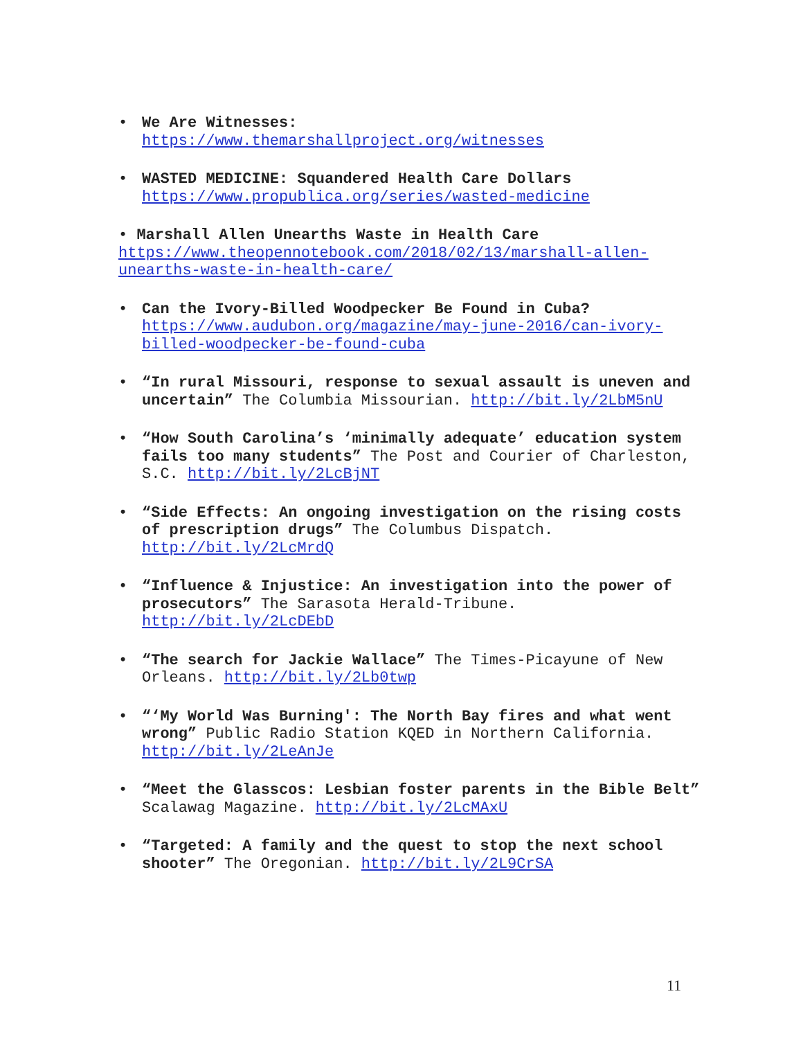• We Are Witnesses:
https://www.themarshallproject.org/witnesses
• WASTED MEDICINE: Squandered Health Care Dollars
https://www.propublica.org/series/wasted-medicine
• Marshall Allen Unearths Waste in Health Care
https://www.theopennotebook.com/2018/02/13/marshall-allen-unearths-waste-in-health-care/
• Can the Ivory-Billed Woodpecker Be Found in Cuba?
https://www.audubon.org/magazine/may-june-2016/can-ivory-billed-woodpecker-be-found-cuba
• “In rural Missouri, response to sexual assault is uneven and uncertain” The Columbia Missourian. http://bit.ly/2LbM5nU
• “How South Carolina’s ‘minimally adequate’ education system fails too many students” The Post and Courier of Charleston, S.C. http://bit.ly/2LcBjNT
• “Side Effects: An ongoing investigation on the rising costs of prescription drugs” The Columbus Dispatch. http://bit.ly/2LcMrdQ
• “Influence & Injustice: An investigation into the power of prosecutors” The Sarasota Herald-Tribune. http://bit.ly/2LcDEbD
• “The search for Jackie Wallace” The Times-Picayune of New Orleans. http://bit.ly/2Lb0twp
• “‘My World Was Burning': The North Bay fires and what went wrong” Public Radio Station KQED in Northern California. http://bit.ly/2LeAnJe
• “Meet the Glasscos: Lesbian foster parents in the Bible Belt” Scalawag Magazine. http://bit.ly/2LcMAxU
• “Targeted: A family and the quest to stop the next school shooter” The Oregonian. http://bit.ly/2L9CrSA
11